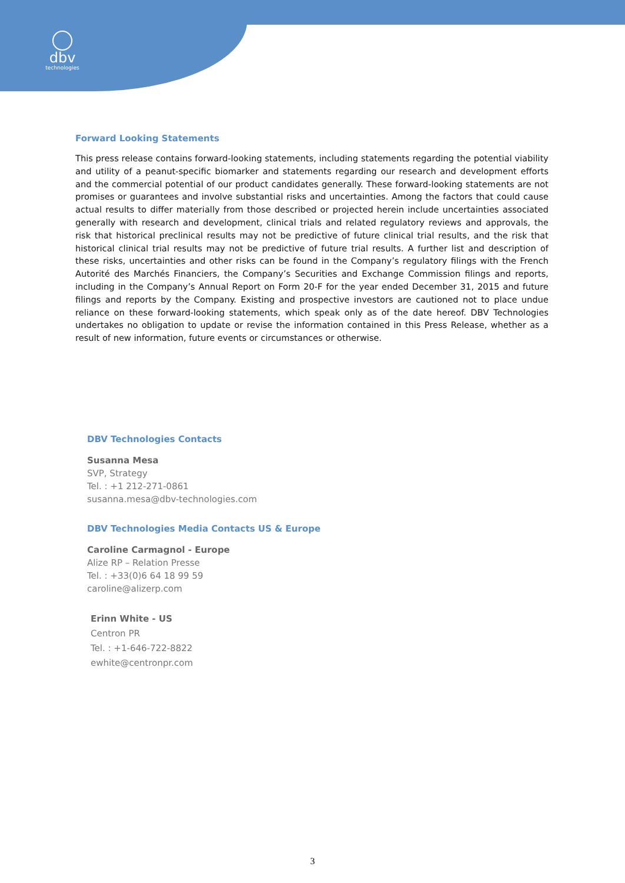dbv
technologies
Forward Looking Statements
This press release contains forward-looking statements, including statements regarding the potential viability and utility of a peanut-specific biomarker and statements regarding our research and development efforts and the commercial potential of our product candidates generally. These forward-looking statements are not promises or guarantees and involve substantial risks and uncertainties. Among the factors that could cause actual results to differ materially from those described or projected herein include uncertainties associated generally with research and development, clinical trials and related regulatory reviews and approvals, the risk that historical preclinical results may not be predictive of future clinical trial results, and the risk that historical clinical trial results may not be predictive of future trial results. A further list and description of these risks, uncertainties and other risks can be found in the Company’s regulatory filings with the French Autorité des Marchés Financiers, the Company’s Securities and Exchange Commission filings and reports, including in the Company’s Annual Report on Form 20-F for the year ended December 31, 2015 and future filings and reports by the Company. Existing and prospective investors are cautioned not to place undue reliance on these forward-looking statements, which speak only as of the date hereof. DBV Technologies undertakes no obligation to update or revise the information contained in this Press Release, whether as a result of new information, future events or circumstances or otherwise.
DBV Technologies Contacts
Susanna Mesa
SVP, Strategy
Tel. : +1 212-271-0861
susanna.mesa@dbv-technologies.com
DBV Technologies Media Contacts US & Europe
Caroline Carmagnol - Europe
Alize RP – Relation Presse
Tel. : +33(0)6 64 18 99 59
caroline@alizerp.com
Erinn White - US
Centron PR
Tel. : +1-646-722-8822
ewhite@centronpr.com
3